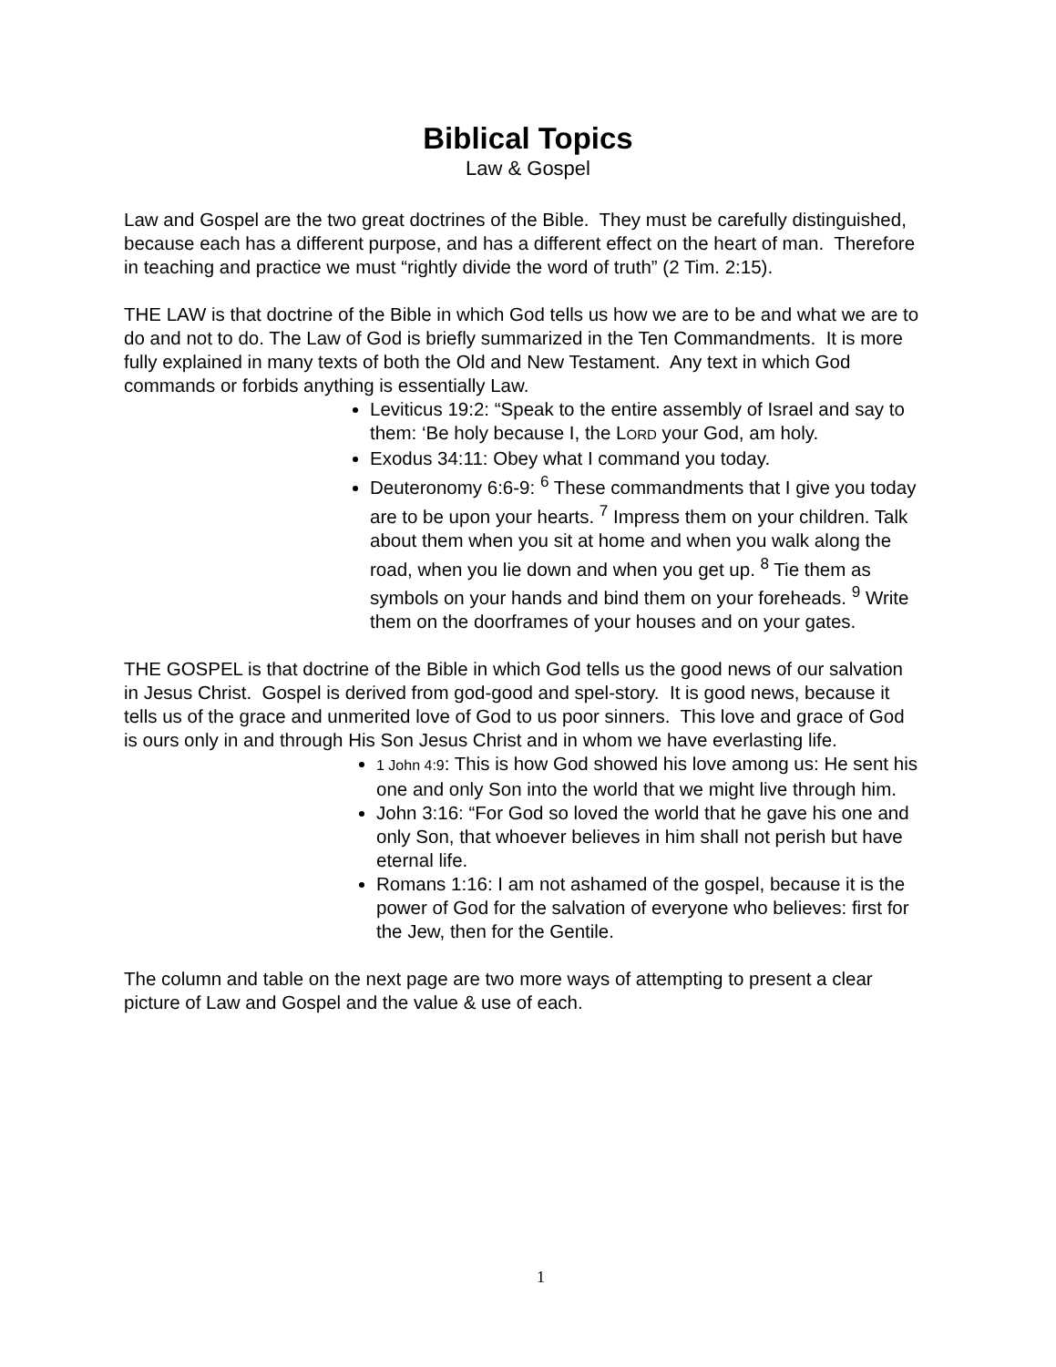Biblical Topics
Law & Gospel
Law and Gospel are the two great doctrines of the Bible. They must be carefully distinguished, because each has a different purpose, and has a different effect on the heart of man. Therefore in teaching and practice we must “rightly divide the word of truth” (2 Tim. 2:15).
THE LAW is that doctrine of the Bible in which God tells us how we are to be and what we are to do and not to do. The Law of God is briefly summarized in the Ten Commandments. It is more fully explained in many texts of both the Old and New Testament. Any text in which God commands or forbids anything is essentially Law.
Leviticus 19:2: “Speak to the entire assembly of Israel and say to them: ‘Be holy because I, the LORD your God, am holy.
Exodus 34:11: Obey what I command you today.
Deuteronomy 6:6-9: <sup>6</sup> These commandments that I give you today are to be upon your hearts. <sup>7</sup> Impress them on your children. Talk about them when you sit at home and when you walk along the road, when you lie down and when you get up. <sup>8</sup> Tie them as symbols on your hands and bind them on your foreheads. <sup>9</sup> Write them on the doorframes of your houses and on your gates.
THE GOSPEL is that doctrine of the Bible in which God tells us the good news of our salvation in Jesus Christ. Gospel is derived from god-good and spel-story. It is good news, because it tells us of the grace and unmerited love of God to us poor sinners. This love and grace of God is ours only in and through His Son Jesus Christ and in whom we have everlasting life.
1 John 4:9: This is how God showed his love among us: He sent his one and only Son into the world that we might live through him.
John 3:16: “For God so loved the world that he gave his one and only Son, that whoever believes in him shall not perish but have eternal life.
Romans 1:16: I am not ashamed of the gospel, because it is the power of God for the salvation of everyone who believes: first for the Jew, then for the Gentile.
The column and table on the next page are two more ways of attempting to present a clear picture of Law and Gospel and the value & use of each.
1